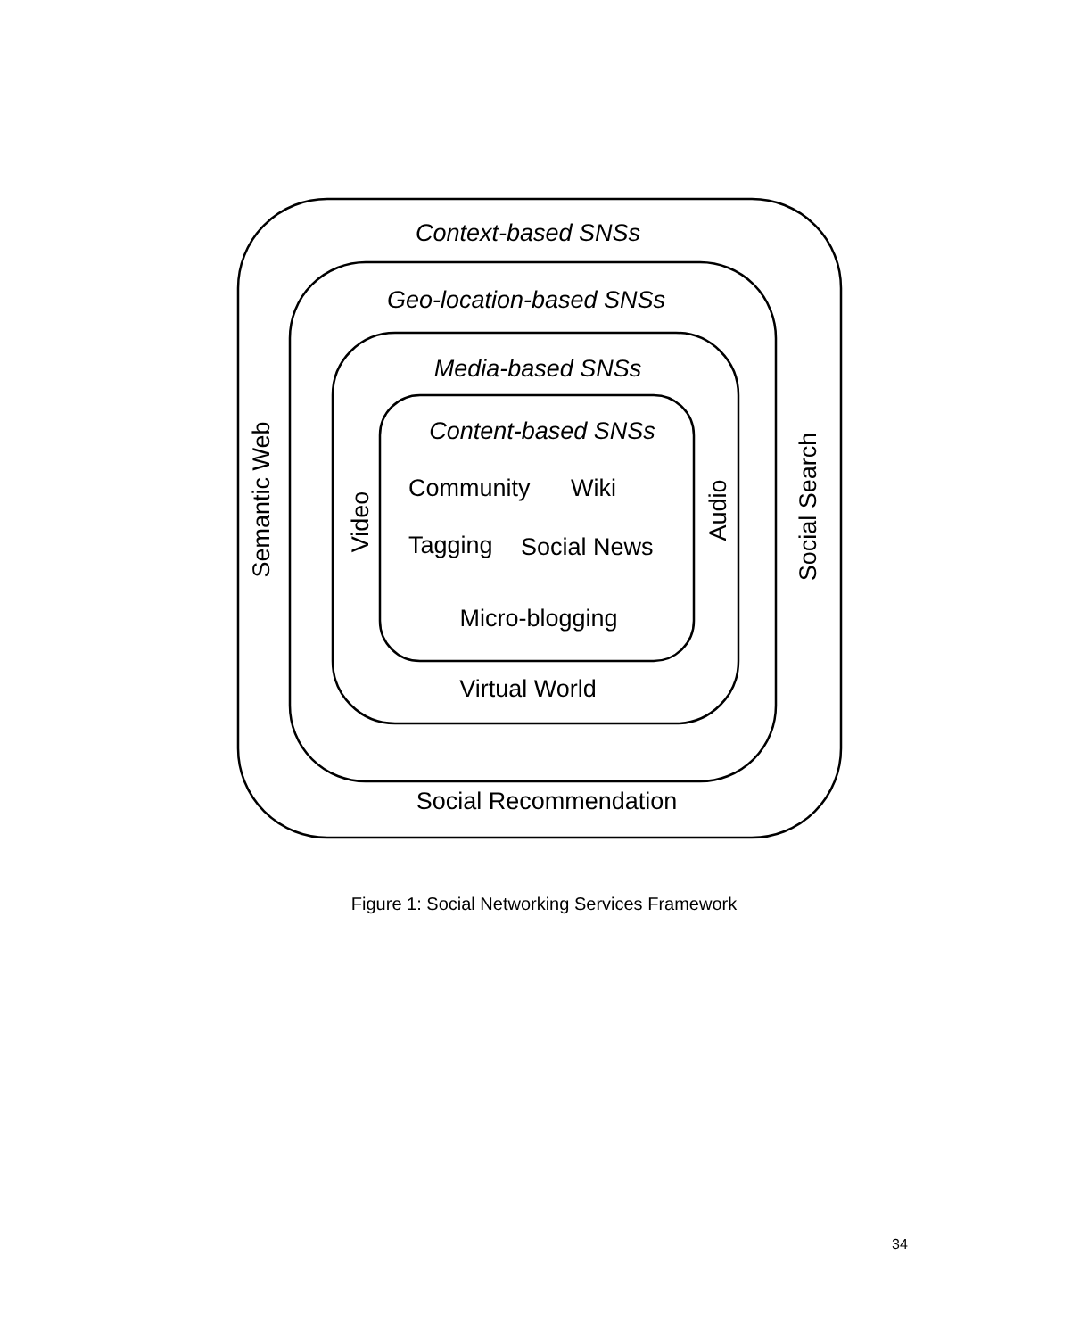Context-based SNSs
Geo-location-based SNSs
Media-based SNSs
Content-based SNSs
Community
Wiki
Tagging
Social News
Micro-blogging
Virtual World
Social Recommendation
Semantic Web
Video
Audio
Social Search
Figure 1: Social Networking Services Framework
34